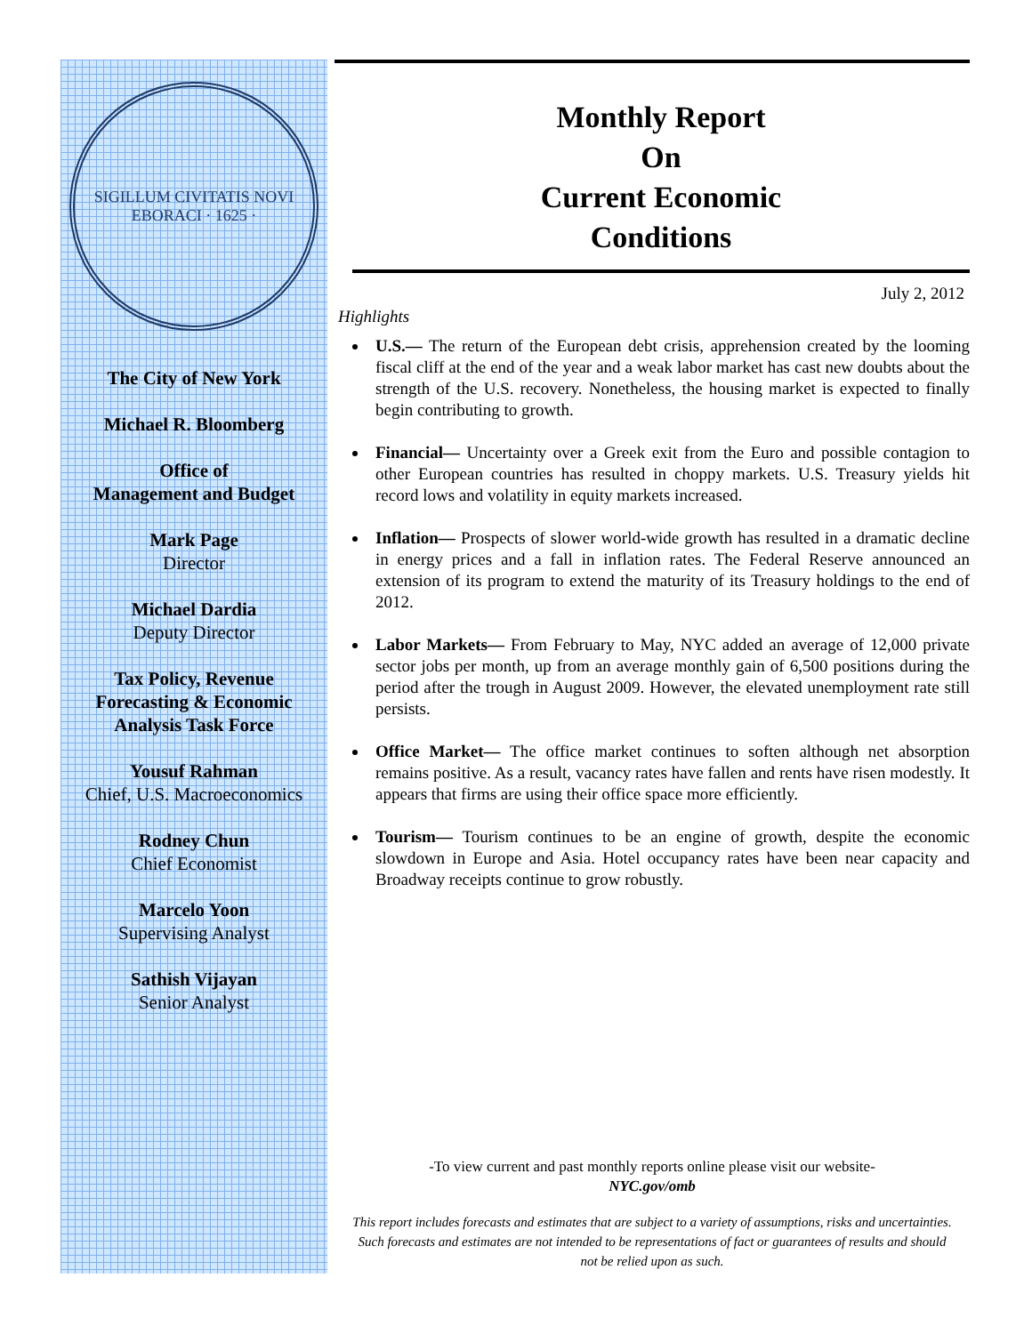SIGILLUM CIVITATIS NOVI EBORACI · 1625 ·
The City of New York
Michael R. Bloomberg
Office of
Management and Budget
Mark Page
Director
Michael Dardia
Deputy Director
Tax Policy, Revenue
Forecasting & Economic
Analysis Task Force
Yousuf Rahman
Chief, U.S. Macroeconomics
Rodney Chun
Chief Economist
Marcelo Yoon
Supervising Analyst
Sathish Vijayan
Senior Analyst
Monthly Report
On
Current Economic
Conditions
July 2, 2012
Highlights
U.S.— The return of the European debt crisis, apprehension created by the looming fiscal cliff at the end of the year and a weak labor market has cast new doubts about the strength of the U.S. recovery. Nonetheless, the housing market is expected to finally begin contributing to growth.
Financial— Uncertainty over a Greek exit from the Euro and possible contagion to other European countries has resulted in choppy markets. U.S. Treasury yields hit record lows and volatility in equity markets increased.
Inflation— Prospects of slower world-wide growth has resulted in a dramatic decline in energy prices and a fall in inflation rates. The Federal Reserve announced an extension of its program to extend the maturity of its Treasury holdings to the end of 2012.
Labor Markets— From February to May, NYC added an average of 12,000 private sector jobs per month, up from an average monthly gain of 6,500 positions during the period after the trough in August 2009. However, the elevated unemployment rate still persists.
Office Market— The office market continues to soften although net absorption remains positive. As a result, vacancy rates have fallen and rents have risen modestly. It appears that firms are using their office space more efficiently.
Tourism— Tourism continues to be an engine of growth, despite the economic slowdown in Europe and Asia. Hotel occupancy rates have been near capacity and Broadway receipts continue to grow robustly.
-To view current and past monthly reports online please visit our website-
NYC.gov/omb
This report includes forecasts and estimates that are subject to a variety of assumptions, risks and uncertainties. Such forecasts and estimates are not intended to be representations of fact or guarantees of results and should not be relied upon as such.